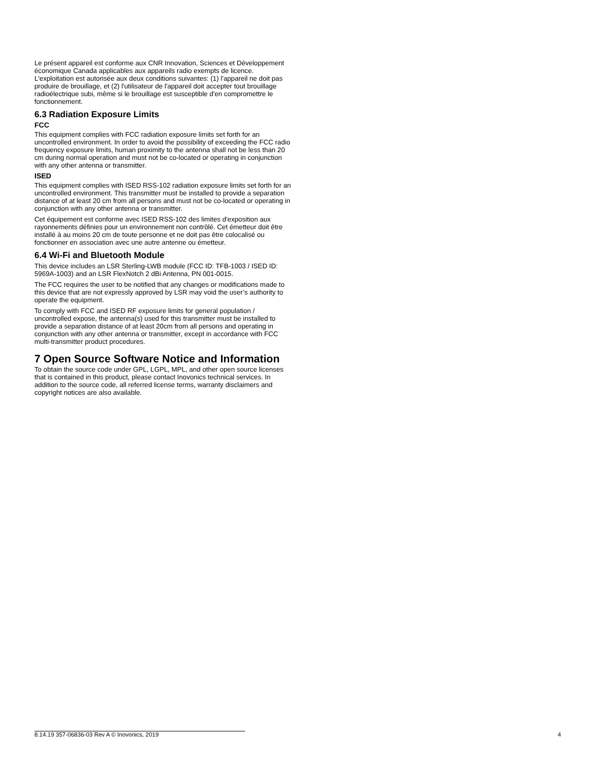Le présent appareil est conforme aux CNR Innovation, Sciences et Développement économique Canada applicables aux appareils radio exempts de licence. L'exploitation est autorisée aux deux conditions suivantes: (1) l'appareil ne doit pas produire de brouillage, et (2) l'utilisateur de l'appareil doit accepter tout brouillage radioélectrique subi, même si le brouillage est susceptible d'en compromettre le fonctionnement.
6.3 Radiation Exposure Limits
FCC
This equipment complies with FCC radiation exposure limits set forth for an uncontrolled environment. In order to avoid the possibility of exceeding the FCC radio frequency exposure limits, human proximity to the antenna shall not be less than 20 cm during normal operation and must not be co-located or operating in conjunction with any other antenna or transmitter.
ISED
This equipment complies with ISED RSS-102 radiation exposure limits set forth for an uncontrolled environment. This transmitter must be installed to provide a separation distance of at least 20 cm from all persons and must not be co-located or operating in conjunction with any other antenna or transmitter.
Cet équipement est conforme avec ISED RSS-102 des limites d'exposition aux rayonnements définies pour un environnement non contrôlé. Cet émetteur doit être installé à au moins 20 cm de toute personne et ne doit pas être colocalisé ou fonctionner en association avec une autre antenne ou émetteur.
6.4 Wi-Fi and Bluetooth Module
This device includes an LSR Sterling-LWB module (FCC ID: TFB-1003 / ISED ID: 5969A-1003) and an LSR FlexNotch 2 dBi Antenna, PN 001-0015.
The FCC requires the user to be notified that any changes or modifications made to this device that are not expressly approved by LSR may void the user’s authority to operate the equipment.
To comply with FCC and ISED RF exposure limits for general population / uncontrolled expose, the antenna(s) used for this transmitter must be installed to provide a separation distance of at least 20cm from all persons and operating in conjunction with any other antenna or transmitter, except in accordance with FCC multi-transmitter product procedures.
7 Open Source Software Notice and Information
To obtain the source code under GPL, LGPL, MPL, and other open source licenses that is contained in this product, please contact Inovonics technical services. In addition to the source code, all referred license terms, warranty disclaimers and copyright notices are also available.
8.14.19 357-06836-03 Rev A © Inovonics, 2019 4